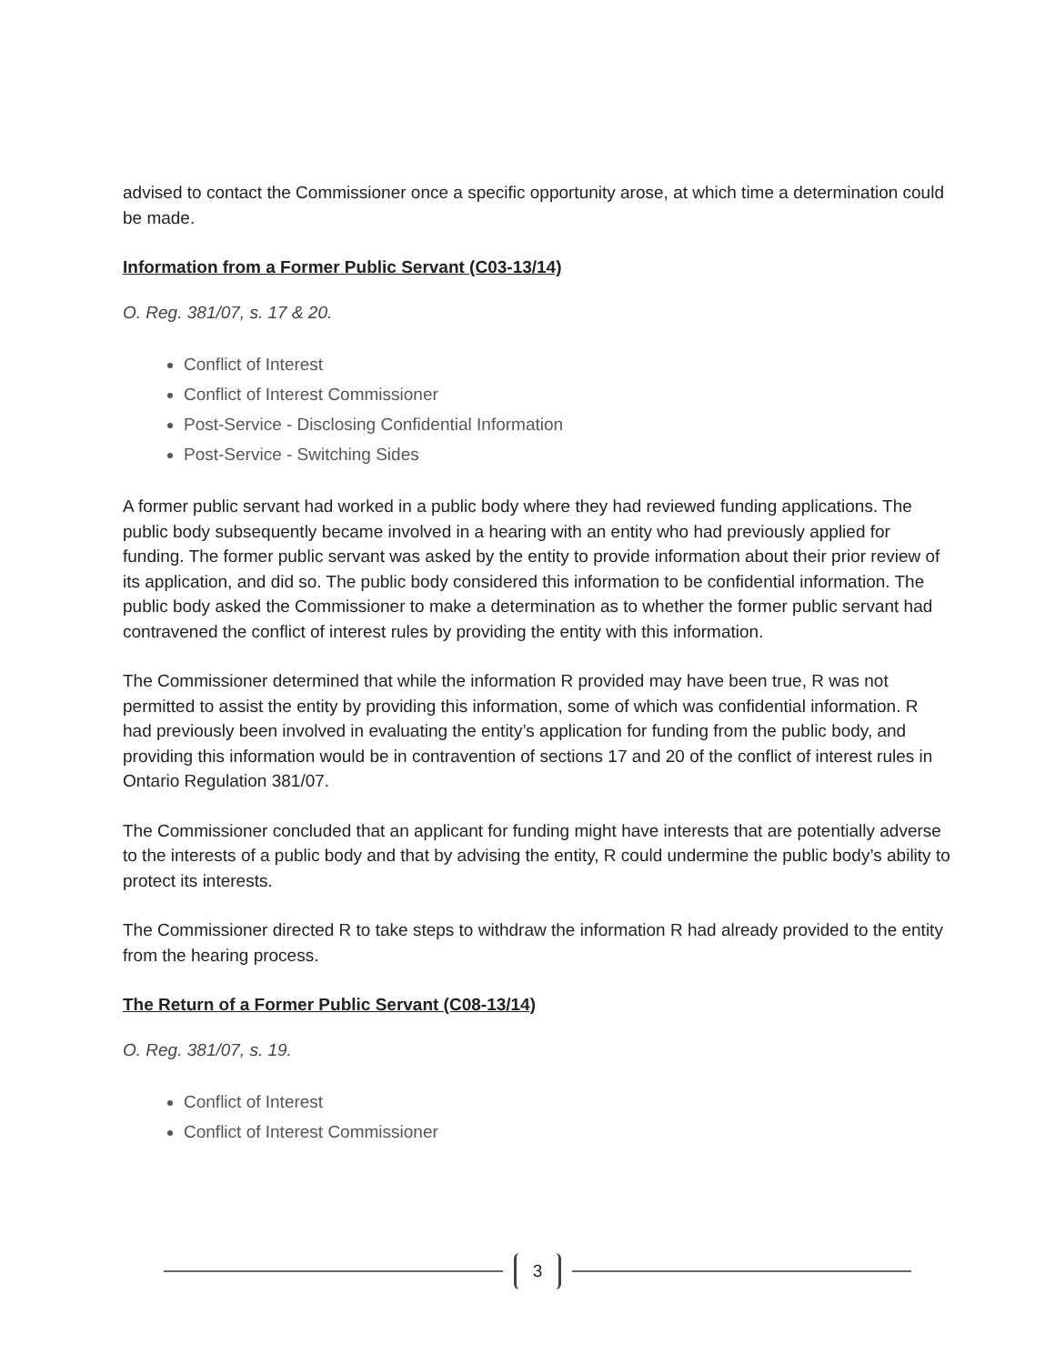advised to contact the Commissioner once a specific opportunity arose, at which time a determination could be made.
Information from a Former Public Servant (C03-13/14)
O. Reg. 381/07, s. 17 & 20.
Conflict of Interest
Conflict of Interest Commissioner
Post-Service - Disclosing Confidential Information
Post-Service - Switching Sides
A former public servant had worked in a public body where they had reviewed funding applications. The public body subsequently became involved in a hearing with an entity who had previously applied for funding. The former public servant was asked by the entity to provide information about their prior review of its application, and did so. The public body considered this information to be confidential information. The public body asked the Commissioner to make a determination as to whether the former public servant had contravened the conflict of interest rules by providing the entity with this information.
The Commissioner determined that while the information R provided may have been true, R was not permitted to assist the entity by providing this information, some of which was confidential information. R had previously been involved in evaluating the entity’s application for funding from the public body, and providing this information would be in contravention of sections 17 and 20 of the conflict of interest rules in Ontario Regulation 381/07.
The Commissioner concluded that an applicant for funding might have interests that are potentially adverse to the interests of a public body and that by advising the entity, R could undermine the public body’s ability to protect its interests.
The Commissioner directed R to take steps to withdraw the information R had already provided to the entity from the hearing process.
The Return of a Former Public Servant (C08-13/14)
O. Reg. 381/07, s. 19.
Conflict of Interest
Conflict of Interest Commissioner
3